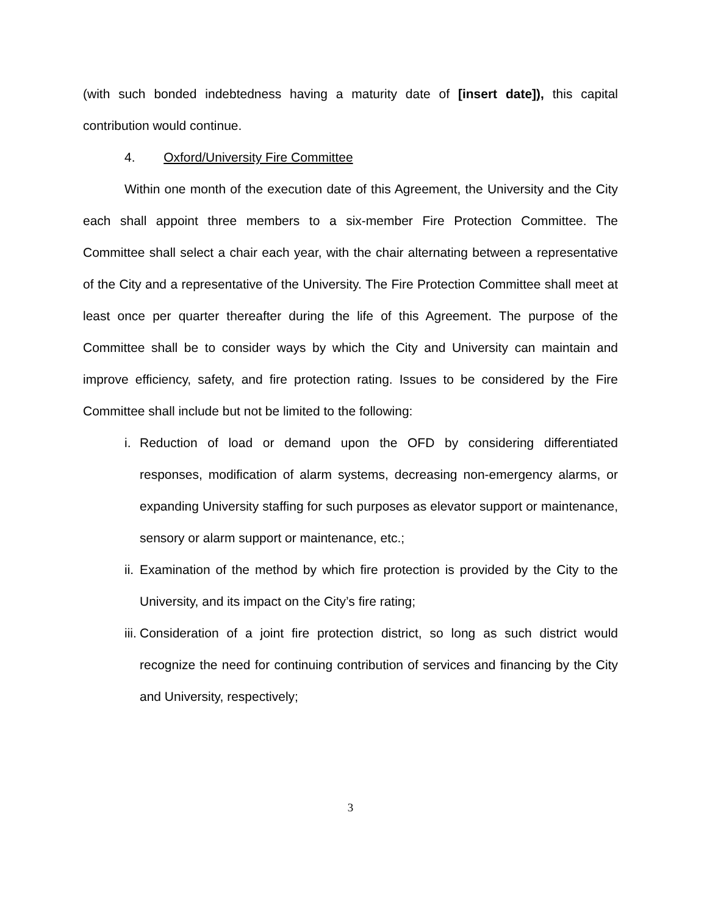(with such bonded indebtedness having a maturity date of [insert date]), this capital contribution would continue.
4. Oxford/University Fire Committee
Within one month of the execution date of this Agreement, the University and the City each shall appoint three members to a six-member Fire Protection Committee. The Committee shall select a chair each year, with the chair alternating between a representative of the City and a representative of the University. The Fire Protection Committee shall meet at least once per quarter thereafter during the life of this Agreement. The purpose of the Committee shall be to consider ways by which the City and University can maintain and improve efficiency, safety, and fire protection rating. Issues to be considered by the Fire Committee shall include but not be limited to the following:
i.
Reduction of load or demand upon the OFD by considering differentiated responses, modification of alarm systems, decreasing non-emergency alarms, or expanding University staffing for such purposes as elevator support or maintenance, sensory or alarm support or maintenance, etc.;
ii.
Examination of the method by which fire protection is provided by the City to the University, and its impact on the City’s fire rating;
iii.
Consideration of a joint fire protection district, so long as such district would recognize the need for continuing contribution of services and financing by the City and University, respectively;
3